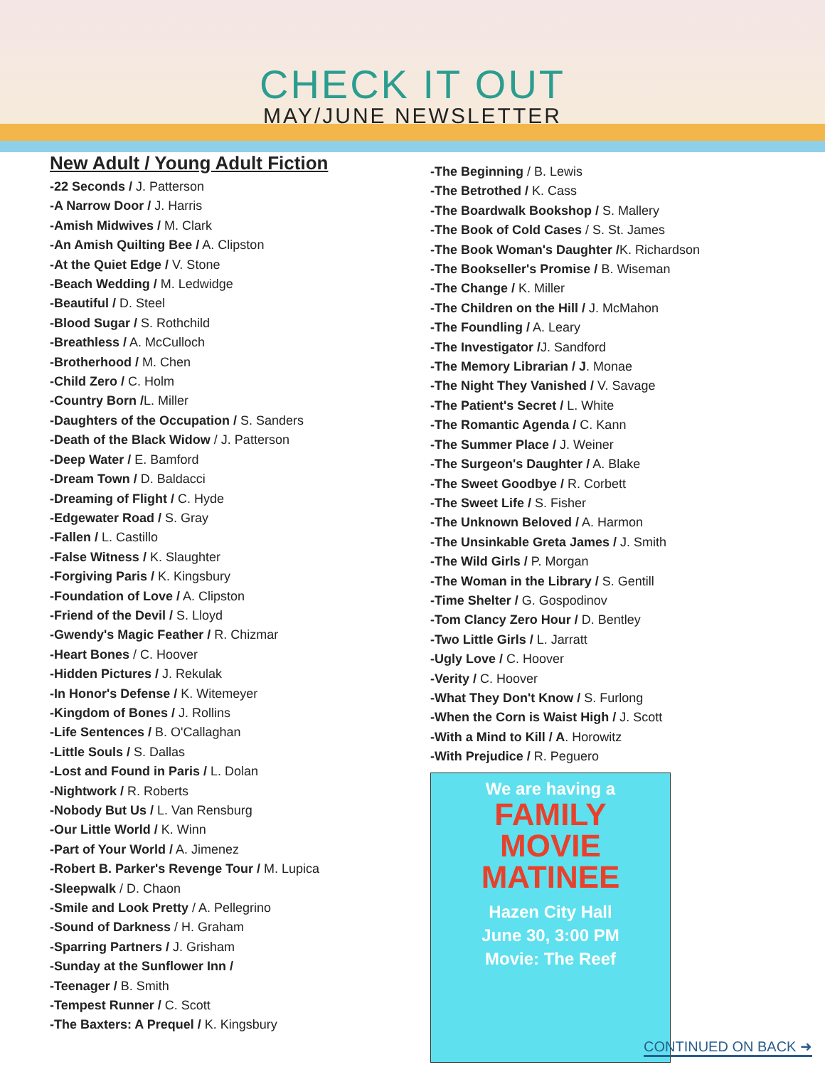CHECK IT OUT
MAY/JUNE NEWSLETTER
New Adult / Young Adult Fiction
-22 Seconds / J. Patterson
-A Narrow Door / J. Harris
-Amish Midwives / M. Clark
-An Amish Quilting Bee / A. Clipston
-At the Quiet Edge / V. Stone
-Beach Wedding / M. Ledwidge
-Beautiful / D. Steel
-Blood Sugar / S. Rothchild
-Breathless / A. McCulloch
-Brotherhood / M. Chen
-Child Zero / C. Holm
-Country Born /L. Miller
-Daughters of the Occupation / S. Sanders
-Death of the Black Widow / J. Patterson
-Deep Water / E. Bamford
-Dream Town / D. Baldacci
-Dreaming of Flight / C. Hyde
-Edgewater Road / S. Gray
-Fallen / L. Castillo
-False Witness / K. Slaughter
-Forgiving Paris / K. Kingsbury
-Foundation of Love / A. Clipston
-Friend of the Devil / S. Lloyd
-Gwendy's Magic Feather / R. Chizmar
-Heart Bones / C. Hoover
-Hidden Pictures / J. Rekulak
-In Honor's Defense / K. Witemeyer
-Kingdom of Bones / J. Rollins
-Life Sentences / B. O'Callaghan
-Little Souls / S. Dallas
-Lost and Found in Paris / L. Dolan
-Nightwork / R. Roberts
-Nobody But Us / L. Van Rensburg
-Our Little World / K. Winn
-Part of Your World / A. Jimenez
-Robert B. Parker's Revenge Tour / M. Lupica
-Sleepwalk / D. Chaon
-Smile and Look Pretty / A. Pellegrino
-Sound of Darkness / H. Graham
-Sparring Partners / J. Grisham
-Sunday at the Sunflower Inn /
-Teenager / B. Smith
-Tempest Runner / C. Scott
-The Baxters: A Prequel / K. Kingsbury
-The Beginning / B. Lewis
-The Betrothed / K. Cass
-The Boardwalk Bookshop / S. Mallery
-The Book of Cold Cases / S. St. James
-The Book Woman's Daughter /K. Richardson
-The Bookseller's Promise / B. Wiseman
-The Change / K. Miller
-The Children on the Hill / J. McMahon
-The Foundling / A. Leary
-The Investigator /J. Sandford
-The Memory Librarian / J. Monae
-The Night They Vanished / V. Savage
-The Patient's Secret / L. White
-The Romantic Agenda / C. Kann
-The Summer Place / J. Weiner
-The Surgeon's Daughter / A. Blake
-The Sweet Goodbye / R. Corbett
-The Sweet Life / S. Fisher
-The Unknown Beloved / A. Harmon
-The Unsinkable Greta James / J. Smith
-The Wild Girls / P. Morgan
-The Woman in the Library / S. Gentill
-Time Shelter / G. Gospodinov
-Tom Clancy Zero Hour / D. Bentley
-Two Little Girls / L. Jarratt
-Ugly Love / C. Hoover
-Verity / C. Hoover
-What They Don't Know / S. Furlong
-When the Corn is Waist High / J. Scott
-With a Mind to Kill / A. Horowitz
-With Prejudice / R. Peguero
We are having a
FAMILY
MOVIE
MATINEE
Hazen City Hall
June 30, 3:00 PM
Movie: The Reef
CONTINUED ON BACK ➜